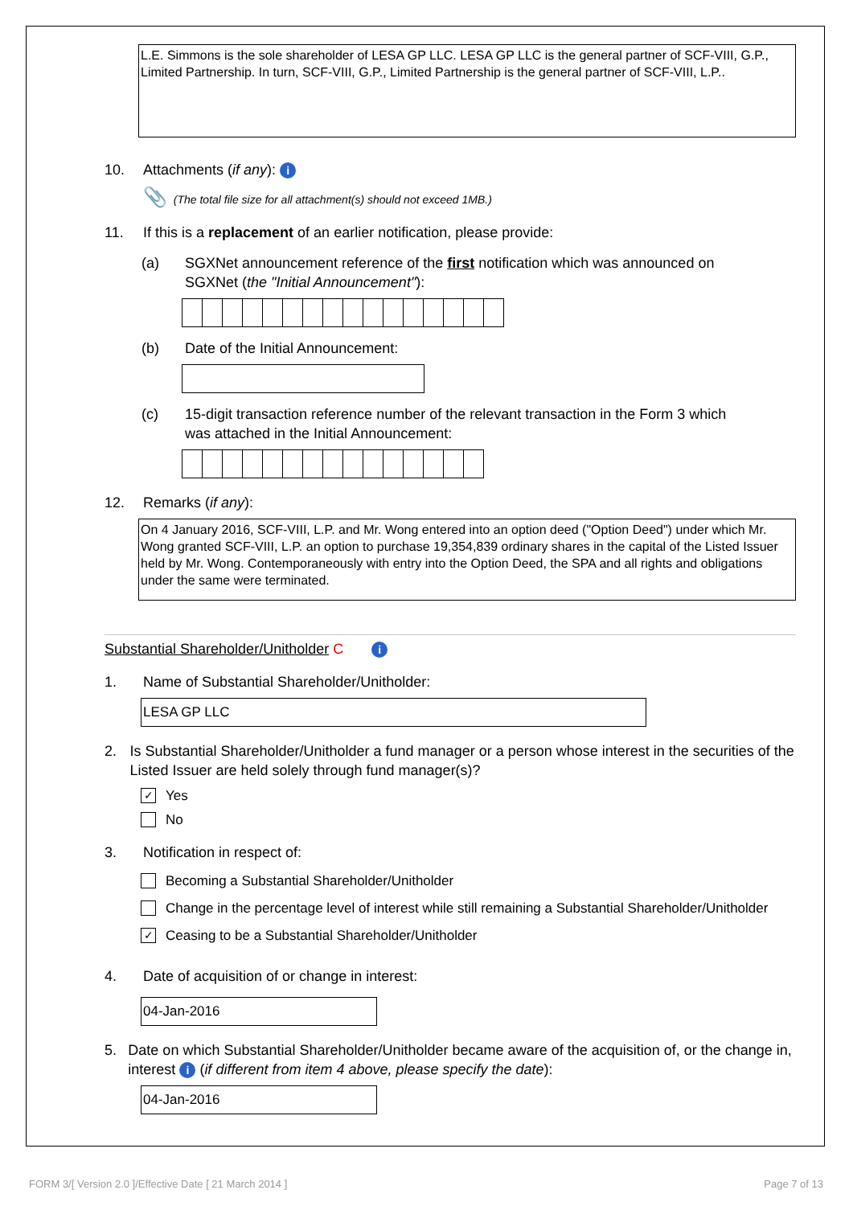L.E. Simmons is the sole shareholder of LESA GP LLC. LESA GP LLC is the general partner of SCF-VIII, G.P., Limited Partnership. In turn, SCF-VIII, G.P., Limited Partnership is the general partner of SCF-VIII, L.P..
10. Attachments (if any): i
📎 (The total file size for all attachment(s) should not exceed 1MB.)
11. If this is a replacement of an earlier notification, please provide:
(a) SGXNet announcement reference of the first notification which was announced on SGXNet (the "Initial Announcement"):
(b) Date of the Initial Announcement:
(c) 15-digit transaction reference number of the relevant transaction in the Form 3 which was attached in the Initial Announcement:
12. Remarks (if any):
On 4 January 2016, SCF-VIII, L.P. and Mr. Wong entered into an option deed ("Option Deed") under which Mr. Wong granted SCF-VIII, L.P. an option to purchase 19,354,839 ordinary shares in the capital of the Listed Issuer held by Mr. Wong. Contemporaneously with entry into the Option Deed, the SPA and all rights and obligations under the same were terminated.
Substantial Shareholder/Unitholder C i
1. Name of Substantial Shareholder/Unitholder:
LESA GP LLC
2. Is Substantial Shareholder/Unitholder a fund manager or a person whose interest in the securities of the Listed Issuer are held solely through fund manager(s)?
✓ Yes
No
3. Notification in respect of:
Becoming a Substantial Shareholder/Unitholder
Change in the percentage level of interest while still remaining a Substantial Shareholder/Unitholder
✓ Ceasing to be a Substantial Shareholder/Unitholder
4. Date of acquisition of or change in interest:
04-Jan-2016
5. Date on which Substantial Shareholder/Unitholder became aware of the acquisition of, or the change in, interest i (if different from item 4 above, please specify the date):
04-Jan-2016
FORM 3/[ Version 2.0 ]/Effective Date [ 21 March 2014 ] Page 7 of 13